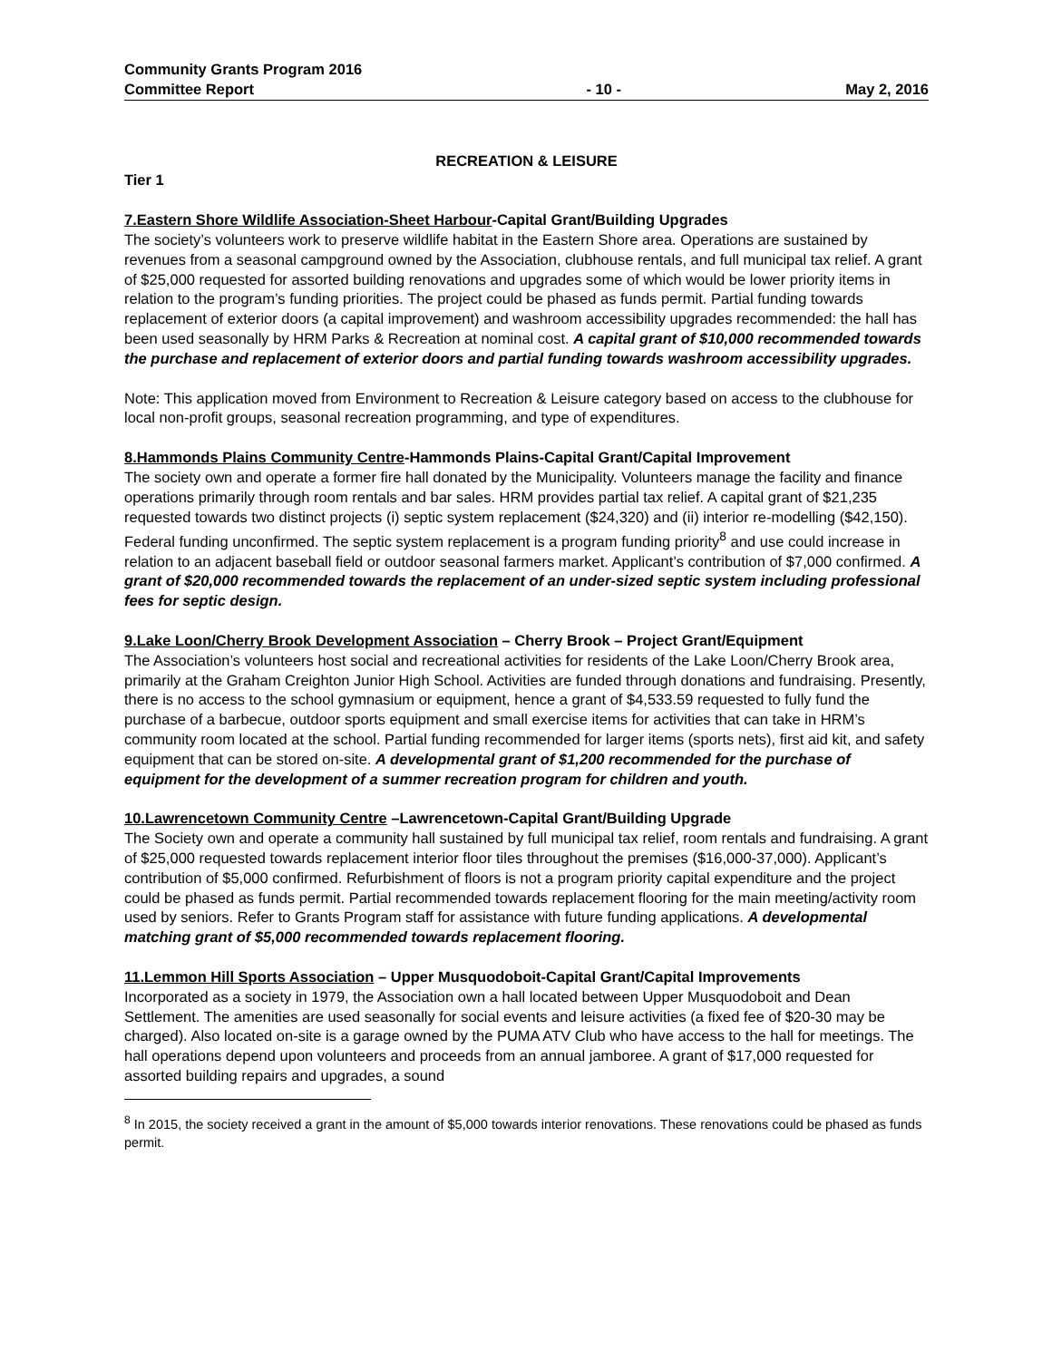Community Grants Program 2016
Committee Report
- 10 -
May 2, 2016
RECREATION & LEISURE
Tier 1
7.Eastern Shore Wildlife Association-Sheet Harbour-Capital Grant/Building Upgrades
The society’s volunteers work to preserve wildlife habitat in the Eastern Shore area. Operations are sustained by revenues from a seasonal campground owned by the Association, clubhouse rentals, and full municipal tax relief. A grant of $25,000 requested for assorted building renovations and upgrades some of which would be lower priority items in relation to the program’s funding priorities. The project could be phased as funds permit. Partial funding towards replacement of exterior doors (a capital improvement) and washroom accessibility upgrades recommended: the hall has been used seasonally by HRM Parks & Recreation at nominal cost. A capital grant of $10,000 recommended towards the purchase and replacement of exterior doors and partial funding towards washroom accessibility upgrades.
Note: This application moved from Environment to Recreation & Leisure category based on access to the clubhouse for local non-profit groups, seasonal recreation programming, and type of expenditures.
8.Hammonds Plains Community Centre-Hammonds Plains-Capital Grant/Capital Improvement
The society own and operate a former fire hall donated by the Municipality. Volunteers manage the facility and finance operations primarily through room rentals and bar sales. HRM provides partial tax relief. A capital grant of $21,235 requested towards two distinct projects (i) septic system replacement ($24,320) and (ii) interior re-modelling ($42,150). Federal funding unconfirmed. The septic system replacement is a program funding priority<sup>8</sup> and use could increase in relation to an adjacent baseball field or outdoor seasonal farmers market. Applicant’s contribution of $7,000 confirmed. A grant of $20,000 recommended towards the replacement of an under-sized septic system including professional fees for septic design.
9.Lake Loon/Cherry Brook Development Association – Cherry Brook – Project Grant/Equipment
The Association’s volunteers host social and recreational activities for residents of the Lake Loon/Cherry Brook area, primarily at the Graham Creighton Junior High School. Activities are funded through donations and fundraising. Presently, there is no access to the school gymnasium or equipment, hence a grant of $4,533.59 requested to fully fund the purchase of a barbecue, outdoor sports equipment and small exercise items for activities that can take in HRM’s community room located at the school. Partial funding recommended for larger items (sports nets), first aid kit, and safety equipment that can be stored on-site. A developmental grant of $1,200 recommended for the purchase of equipment for the development of a summer recreation program for children and youth.
10.Lawrencetown Community Centre –Lawrencetown-Capital Grant/Building Upgrade
The Society own and operate a community hall sustained by full municipal tax relief, room rentals and fundraising. A grant of $25,000 requested towards replacement interior floor tiles throughout the premises ($16,000-37,000). Applicant’s contribution of $5,000 confirmed. Refurbishment of floors is not a program priority capital expenditure and the project could be phased as funds permit. Partial recommended towards replacement flooring for the main meeting/activity room used by seniors. Refer to Grants Program staff for assistance with future funding applications. A developmental matching grant of $5,000 recommended towards replacement flooring.
11.Lemmon Hill Sports Association – Upper Musquodoboit-Capital Grant/Capital Improvements
Incorporated as a society in 1979, the Association own a hall located between Upper Musquodoboit and Dean Settlement. The amenities are used seasonally for social events and leisure activities (a fixed fee of $20-30 may be charged). Also located on-site is a garage owned by the PUMA ATV Club who have access to the hall for meetings. The hall operations depend upon volunteers and proceeds from an annual jamboree. A grant of $17,000 requested for assorted building repairs and upgrades, a sound
<sup>8</sup> In 2015, the society received a grant in the amount of $5,000 towards interior renovations. These renovations could be phased as funds permit.